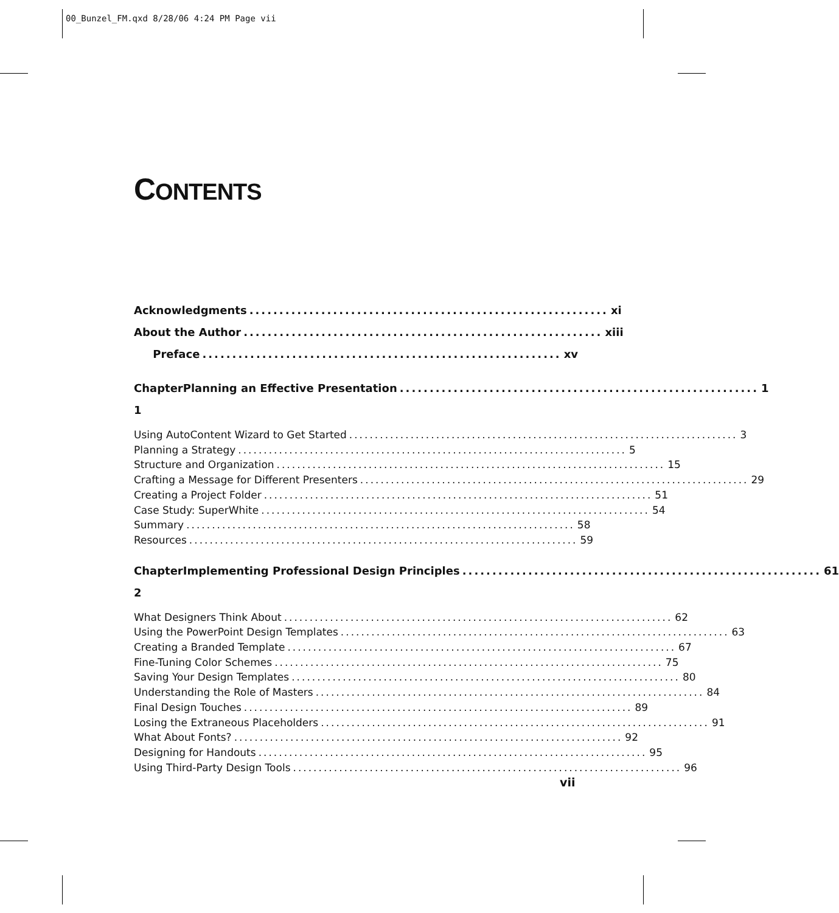00_Bunzel_FM.qxd 8/28/06 4:24 PM Page vii
CONTENTS
Acknowledgments............................................................ xi
About the Author............................................................ xiii
Preface............................................................ xv
Chapter 1 Planning an Effective Presentation............................................................ 1
Using AutoContent Wizard to Get Started............................................................................ 3
Planning a Strategy............................................................................ 5
Structure and Organization............................................................................ 15
Crafting a Message for Different Presenters............................................................................ 29
Creating a Project Folder............................................................................ 51
Case Study: SuperWhite............................................................................ 54
Summary............................................................................ 58
Resources............................................................................ 59
Chapter 2 Implementing Professional Design Principles............................................................ 61
What Designers Think About............................................................................ 62
Using the PowerPoint Design Templates............................................................................ 63
Creating a Branded Template............................................................................ 67
Fine-Tuning Color Schemes............................................................................ 75
Saving Your Design Templates............................................................................ 80
Understanding the Role of Masters............................................................................ 84
Final Design Touches............................................................................ 89
Losing the Extraneous Placeholders............................................................................ 91
What About Fonts?............................................................................ 92
Designing for Handouts............................................................................ 95
Using Third-Party Design Tools............................................................................ 96
vii